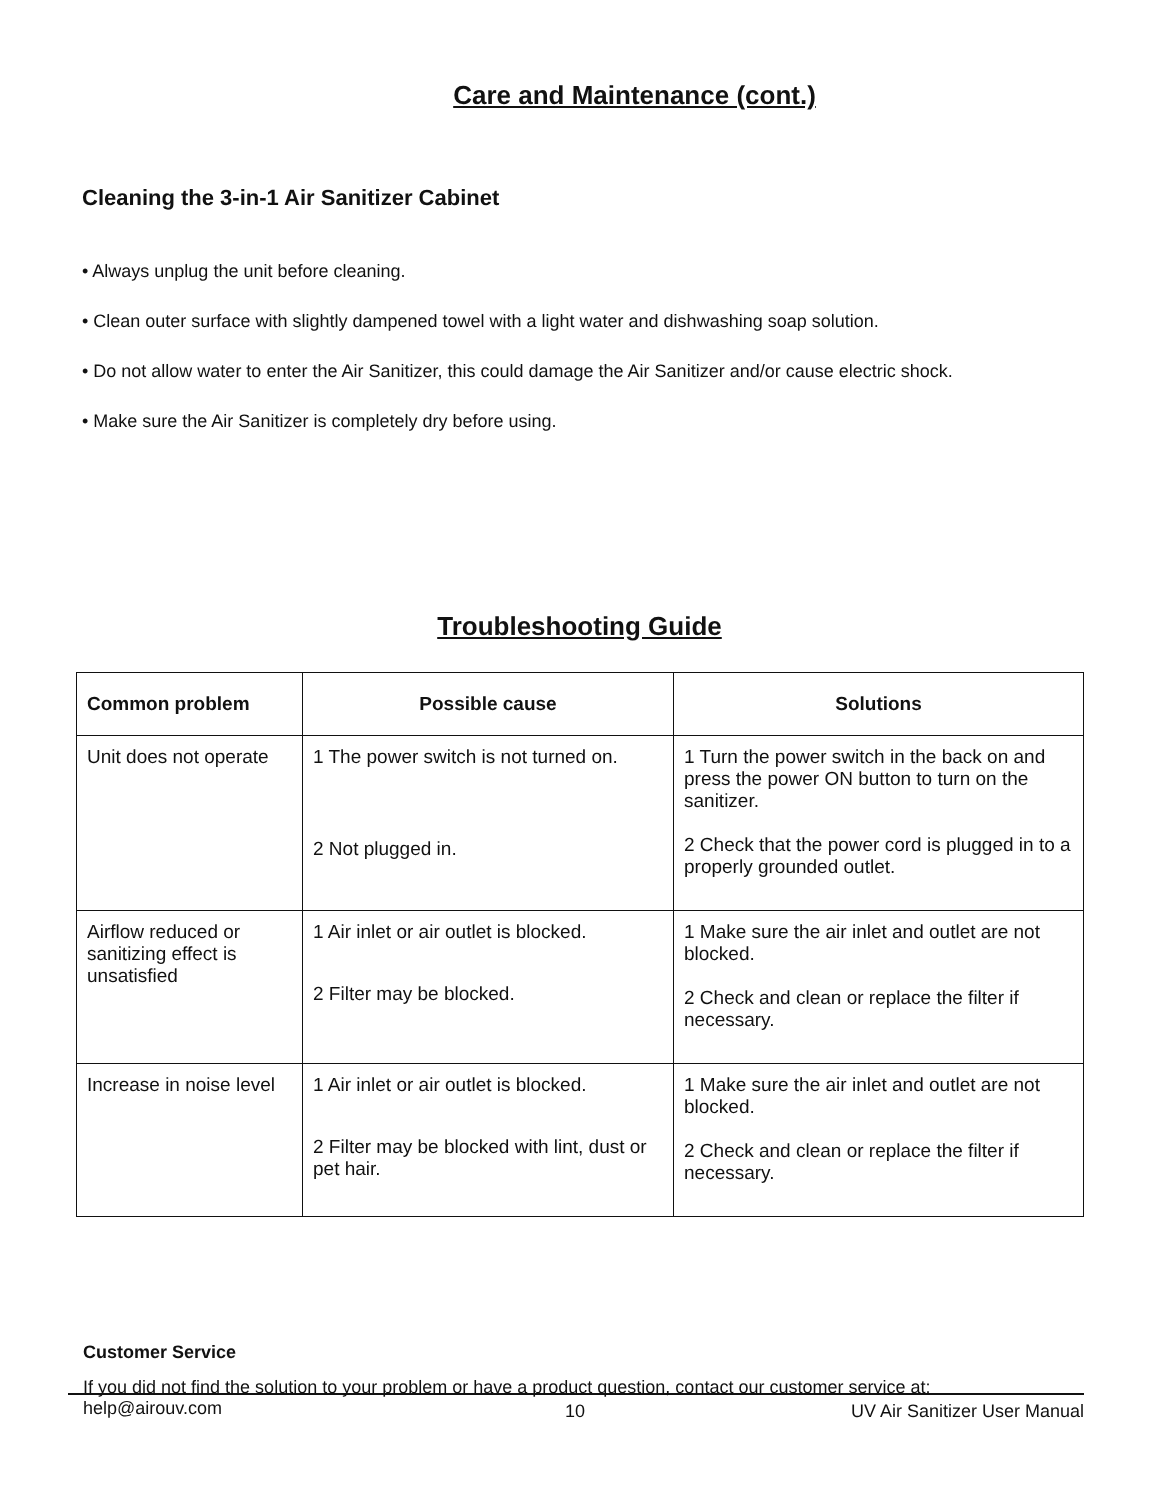Care and Maintenance (cont.)
Cleaning the 3-in-1 Air Sanitizer Cabinet
• Always unplug the unit before cleaning.
• Clean outer surface with slightly dampened towel with a light water and dishwashing soap solution.
• Do not allow water to enter the Air Sanitizer, this could damage the Air Sanitizer and/or cause electric shock.
• Make sure the Air Sanitizer is completely dry before using.
Troubleshooting Guide
| Common problem | Possible cause | Solutions |
| --- | --- | --- |
| Unit does not operate | 1 The power switch is not turned on. 2 Not plugged in. | 1 Turn the power switch in the back on and press the power ON button to turn on the sanitizer. 2 Check that the power cord is plugged in to a properly grounded outlet. |
| Airflow reduced or sanitizing effect is unsatisfied | 1 Air inlet or air outlet is blocked. 2 Filter may be blocked. | 1 Make sure the air inlet and outlet are not blocked. 2 Check and clean or replace the filter if necessary. |
| Increase in noise level | 1 Air inlet or air outlet is blocked. 2 Filter may be blocked with lint, dust or pet hair. | 1 Make sure the air inlet and outlet are not blocked. 2 Check and clean or replace the filter if necessary. |
Customer Service
If you did not find the solution to your problem or have a product question, contact our customer service at:
help@airouv.com
10 UV Air Sanitizer User Manual